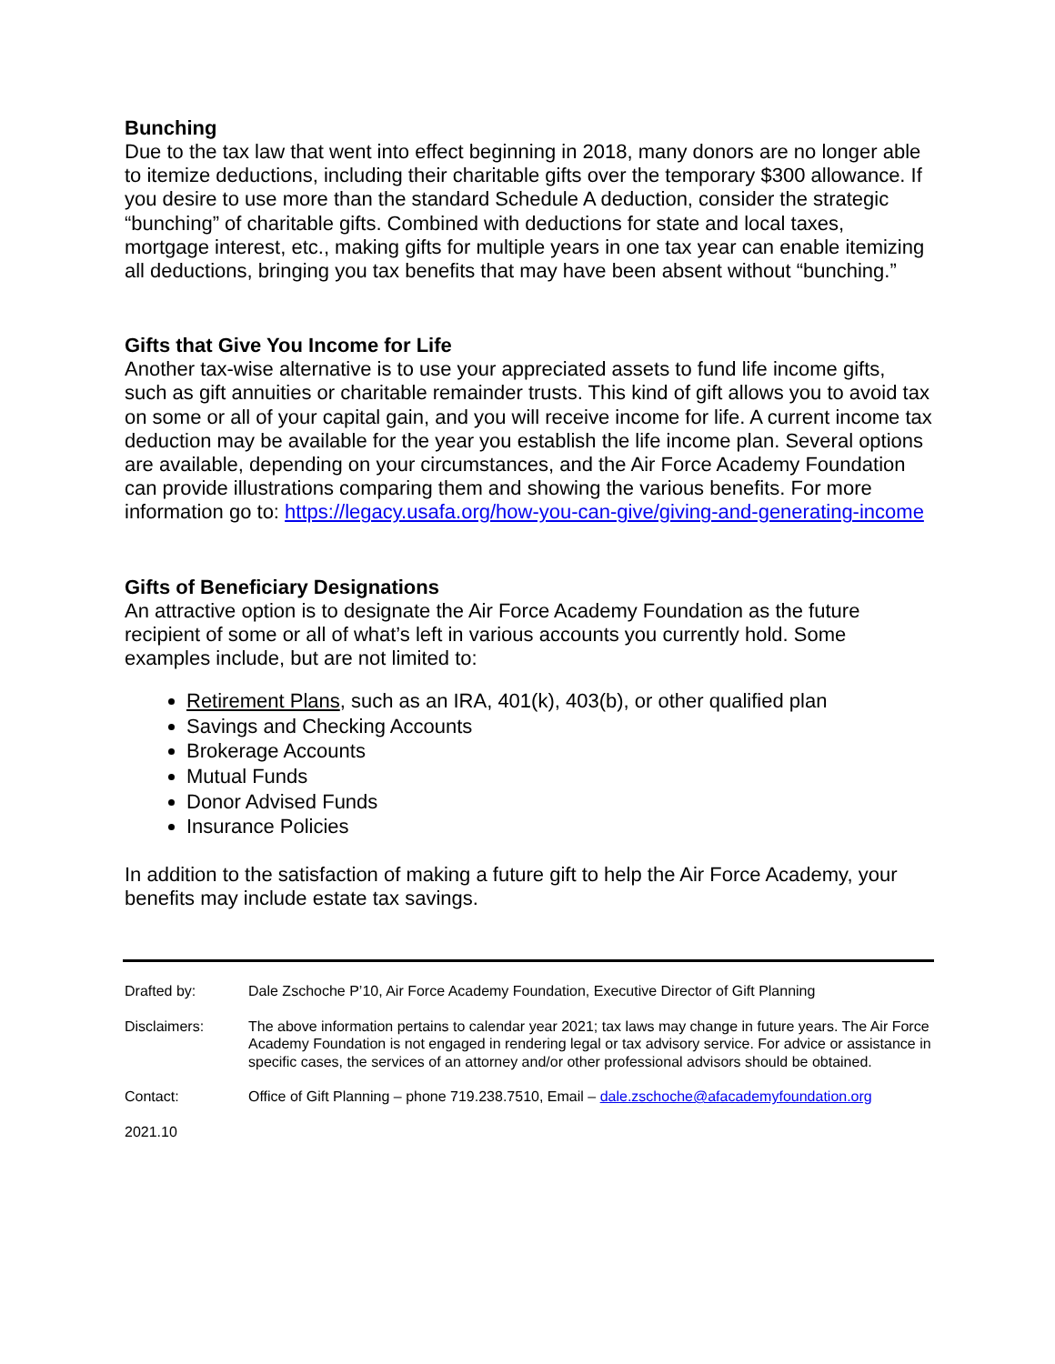Bunching
Due to the tax law that went into effect beginning in 2018, many donors are no longer able to itemize deductions, including their charitable gifts over the temporary $300 allowance. If you desire to use more than the standard Schedule A deduction, consider the strategic “bunching” of charitable gifts. Combined with deductions for state and local taxes, mortgage interest, etc., making gifts for multiple years in one tax year can enable itemizing all deductions, bringing you tax benefits that may have been absent without “bunching.”
Gifts that Give You Income for Life
Another tax-wise alternative is to use your appreciated assets to fund life income gifts, such as gift annuities or charitable remainder trusts. This kind of gift allows you to avoid tax on some or all of your capital gain, and you will receive income for life. A current income tax deduction may be available for the year you establish the life income plan. Several options are available, depending on your circumstances, and the Air Force Academy Foundation can provide illustrations comparing them and showing the various benefits. For more information go to: https://legacy.usafa.org/how-you-can-give/giving-and-generating-income
Gifts of Beneficiary Designations
An attractive option is to designate the Air Force Academy Foundation as the future recipient of some or all of what’s left in various accounts you currently hold. Some examples include, but are not limited to:
Retirement Plans, such as an IRA, 401(k), 403(b), or other qualified plan
Savings and Checking Accounts
Brokerage Accounts
Mutual Funds
Donor Advised Funds
Insurance Policies
In addition to the satisfaction of making a future gift to help the Air Force Academy, your benefits may include estate tax savings.
Drafted by: Dale Zschoche P’10, Air Force Academy Foundation, Executive Director of Gift Planning
Disclaimers: The above information pertains to calendar year 2021; tax laws may change in future years. The Air Force Academy Foundation is not engaged in rendering legal or tax advisory service. For advice or assistance in specific cases, the services of an attorney and/or other professional advisors should be obtained.
Contact: Office of Gift Planning – phone 719.238.7510, Email – dale.zschoche@afacademyfoundation.org
2021.10